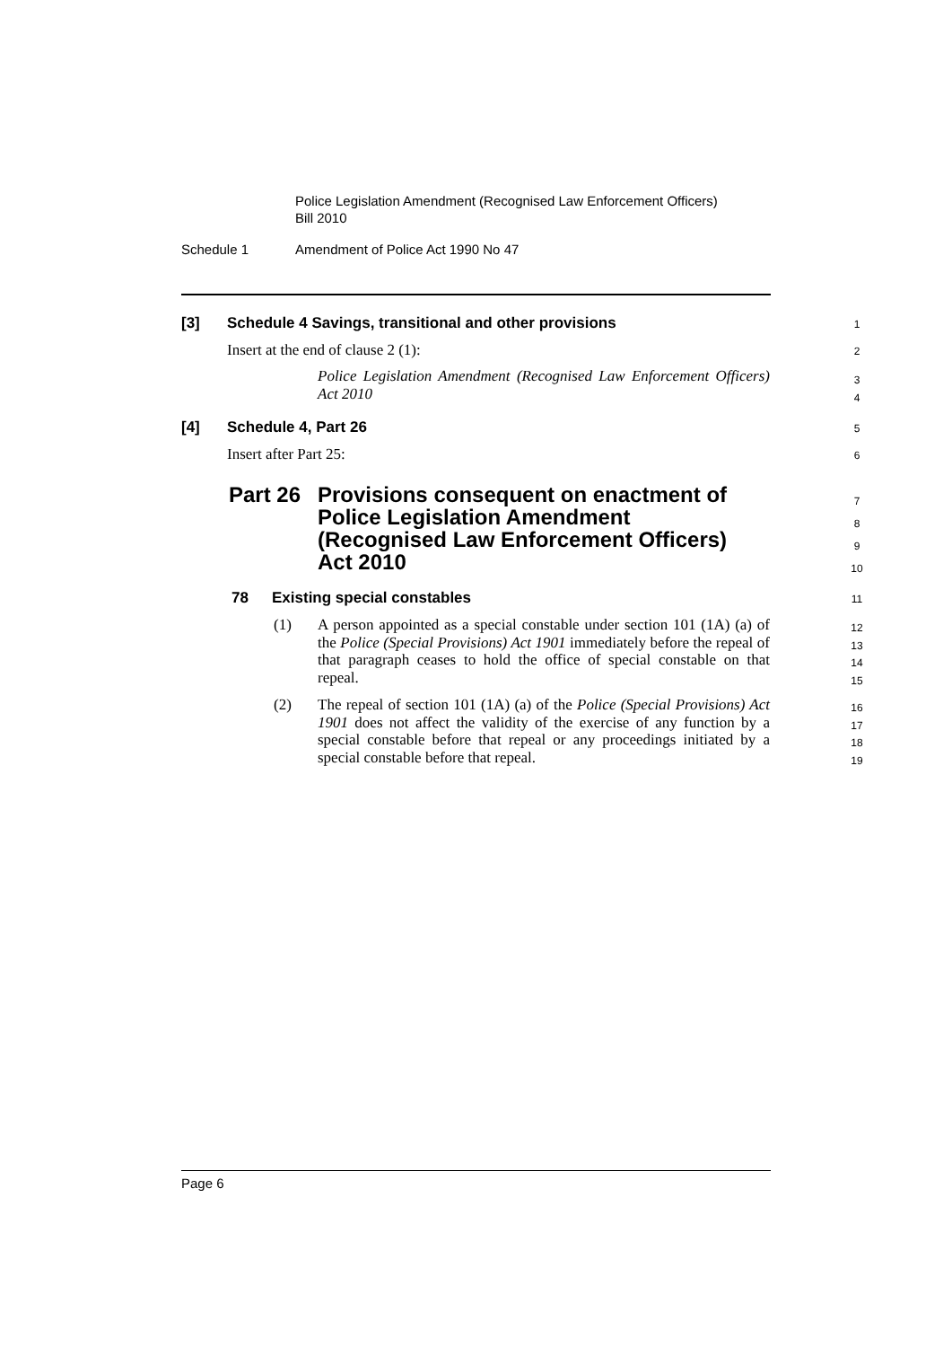Police Legislation Amendment (Recognised Law Enforcement Officers)
Bill 2010
Schedule 1
Amendment of Police Act 1990 No 47
[3]
Schedule 4 Savings, transitional and other provisions
1
Insert at the end of clause 2 (1):
2
Police Legislation Amendment (Recognised Law Enforcement Officers) Act 2010
3
4
[4] Schedule 4, Part 26 5
Insert after Part 25: 6
Part 26
Provisions consequent on enactment of
Police Legislation Amendment
(Recognised Law Enforcement Officers)
Act 2010
7
8
9
10
78 Existing special constables 11
(1)
A person appointed as a special constable under section 101 (1A) (a) of the Police (Special Provisions) Act 1901 immediately before the repeal of that paragraph ceases to hold the office of special constable on that repeal.
12
13
14
15
(2)
The repeal of section 101 (1A) (a) of the Police (Special Provisions) Act 1901 does not affect the validity of the exercise of any function by a special constable before that repeal or any proceedings initiated by a special constable before that repeal.
16
17
18
19
Page 6